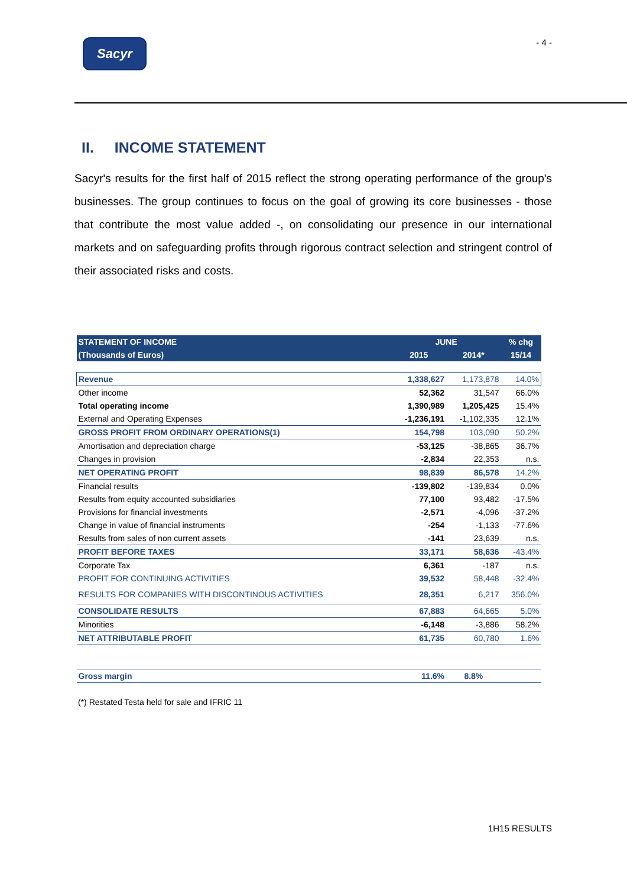Sacyr
- 4 -
II. INCOME STATEMENT
Sacyr's results for the first half of 2015 reflect the strong operating performance of the group's businesses. The group continues to focus on the goal of growing its core businesses - those that contribute the most value added -, on consolidating our presence in our international markets and on safeguarding profits through rigorous contract selection and stringent control of their associated risks and costs.
| STATEMENT OF INCOME | JUNE | | % chg |
| --- | --- | --- | --- |
| (Thousands of Euros) | 2015 | 2014* | 15/14 |
| Revenue | 1,338,627 | 1,173,878 | 14.0% |
| Other income | 52,362 | 31,547 | 66.0% |
| Total operating income | 1,390,989 | 1,205,425 | 15.4% |
| External and Operating Expenses | -1,236,191 | -1,102,335 | 12.1% |
| GROSS PROFIT FROM ORDINARY OPERATIONS(1) | 154,798 | 103,090 | 50.2% |
| Amortisation and depreciation charge | -53,125 | -38,865 | 36.7% |
| Changes in provision | -2,834 | 22,353 | n.s. |
| NET OPERATING PROFIT | 98,839 | 86,578 | 14.2% |
| Financial results | -139,802 | -139,834 | 0.0% |
| Results from equity accounted subsidiaries | 77,100 | 93,482 | -17.5% |
| Provisions for financial investments | -2,571 | -4,096 | -37.2% |
| Change in value of financial instruments | -254 | -1,133 | -77.6% |
| Results from sales of non current assets | -141 | 23,639 | n.s. |
| PROFIT BEFORE TAXES | 33,171 | 58,636 | -43.4% |
| Corporate Tax | 6,361 | -187 | n.s. |
| PROFIT FOR CONTINUING ACTIVITIES | 39,532 | 58,448 | -32.4% |
| RESULTS FOR COMPANIES WITH DISCONTINOUS ACTIVITIES | 28,351 | 6,217 | 356.0% |
| CONSOLIDATE RESULTS | 67,883 | 64,665 | 5.0% |
| Minorities | -6,148 | -3,886 | 58.2% |
| NET ATTRIBUTABLE PROFIT | 61,735 | 60,780 | 1.6% |
| Gross margin | 11.6% | 8.8% | |
(*) Restated Testa held for sale and IFRIC 11
1H15 RESULTS